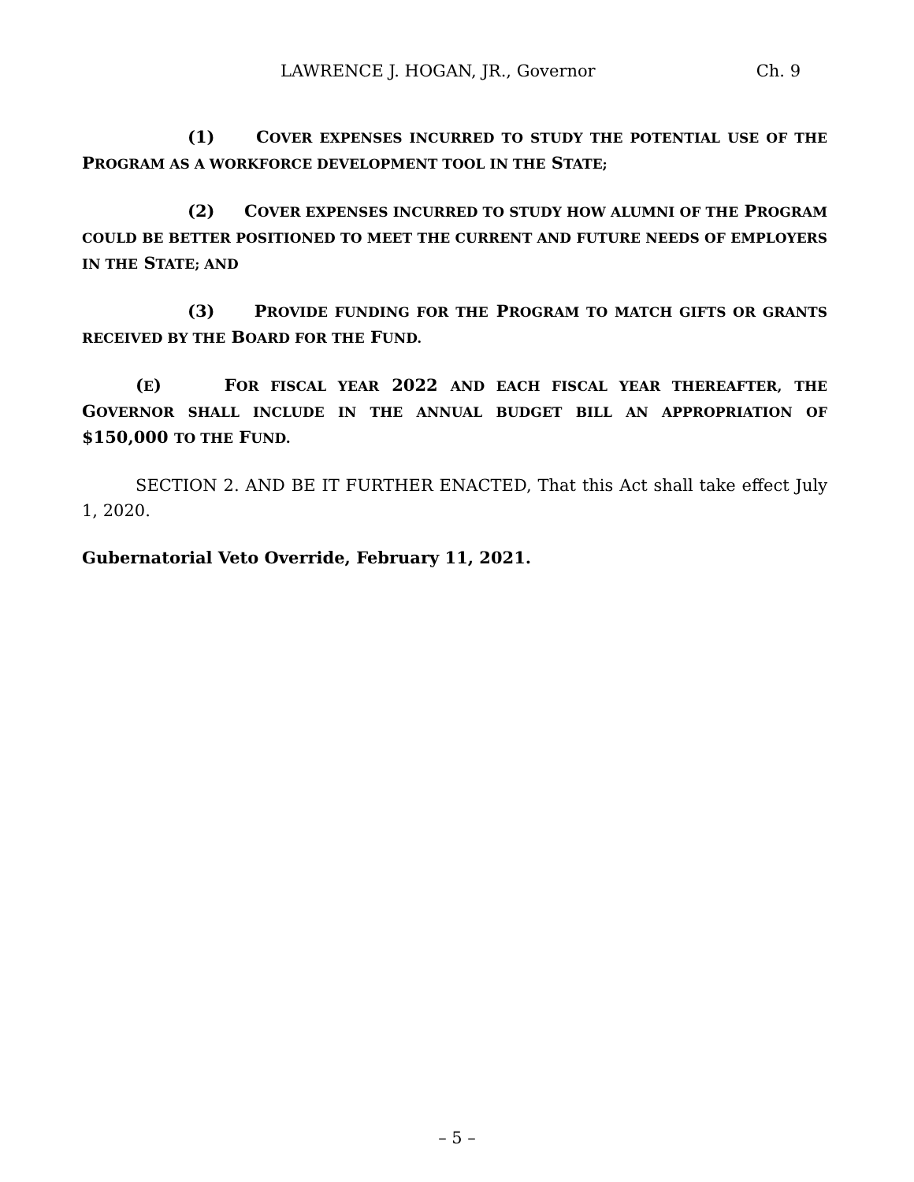LAWRENCE J. HOGAN, JR., Governor Ch. 9
(1) COVER EXPENSES INCURRED TO STUDY THE POTENTIAL USE OF THE PROGRAM AS A WORKFORCE DEVELOPMENT TOOL IN THE STATE;
(2) COVER EXPENSES INCURRED TO STUDY HOW ALUMNI OF THE PROGRAM COULD BE BETTER POSITIONED TO MEET THE CURRENT AND FUTURE NEEDS OF EMPLOYERS IN THE STATE; AND
(3) PROVIDE FUNDING FOR THE PROGRAM TO MATCH GIFTS OR GRANTS RECEIVED BY THE BOARD FOR THE FUND.
(E) FOR FISCAL YEAR 2022 AND EACH FISCAL YEAR THEREAFTER, THE GOVERNOR SHALL INCLUDE IN THE ANNUAL BUDGET BILL AN APPROPRIATION OF $150,000 TO THE FUND.
SECTION 2. AND BE IT FURTHER ENACTED, That this Act shall take effect July 1, 2020.
Gubernatorial Veto Override, February 11, 2021.
– 5 –